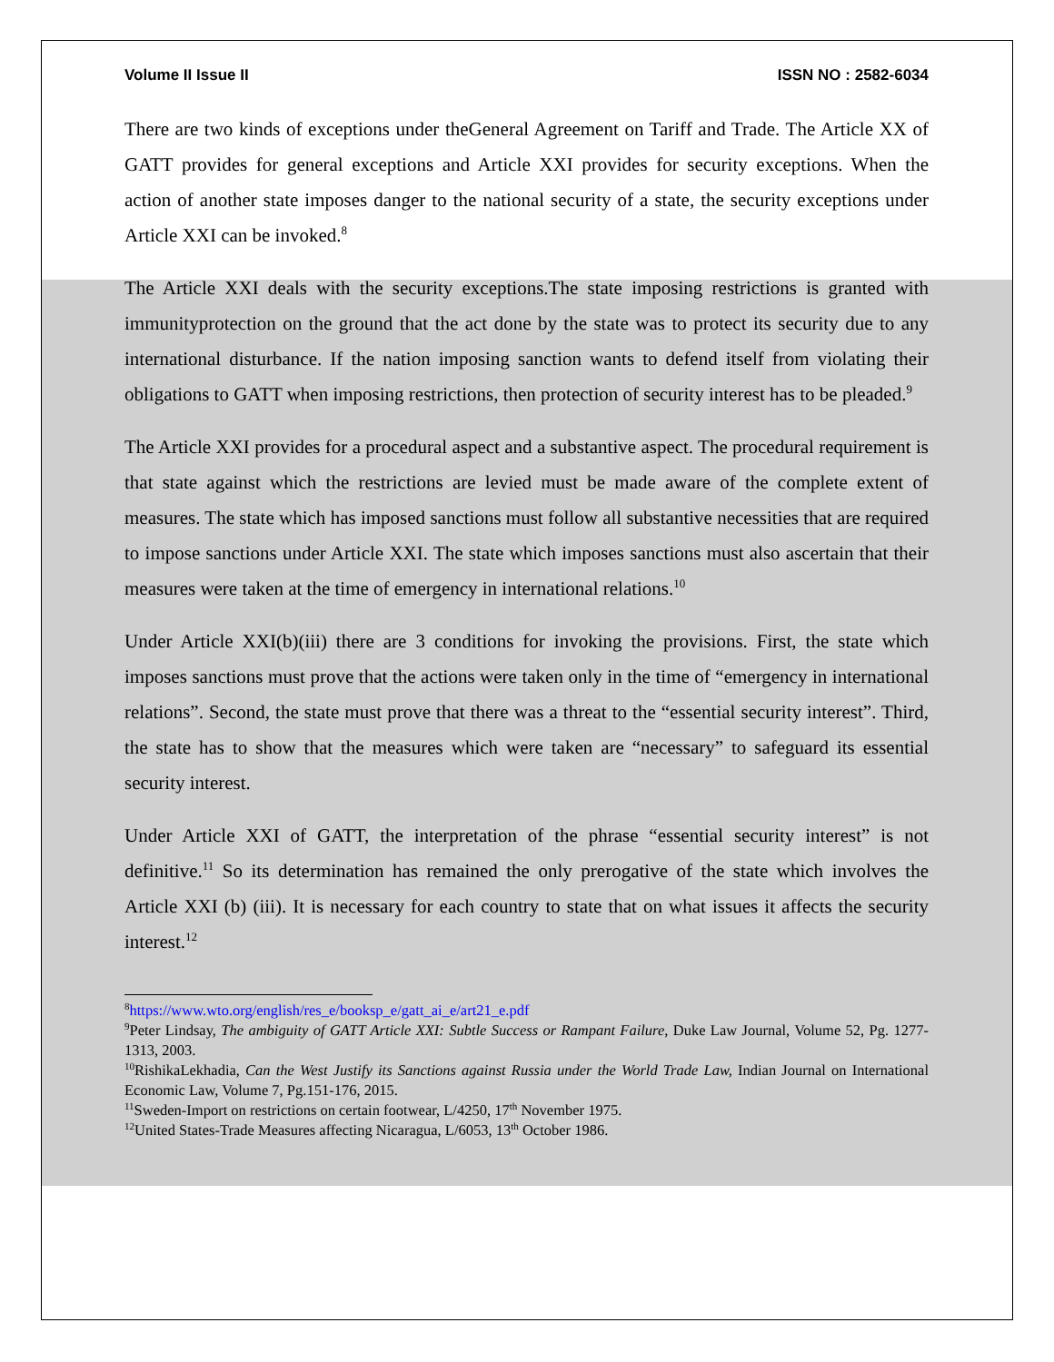Volume II Issue II ISSN NO : 2582-6034
There are two kinds of exceptions under theGeneral Agreement on Tariff and Trade. The Article XX of GATT provides for general exceptions and Article XXI provides for security exceptions. When the action of another state imposes danger to the national security of a state, the security exceptions under Article XXI can be invoked.<sup>8</sup>
The Article XXI deals with the security exceptions.The state imposing restrictions is granted with immunityprotection on the ground that the act done by the state was to protect its security due to any international disturbance. If the nation imposing sanction wants to defend itself from violating their obligations to GATT when imposing restrictions, then protection of security interest has to be pleaded.<sup>9</sup>
The Article XXI provides for a procedural aspect and a substantive aspect. The procedural requirement is that state against which the restrictions are levied must be made aware of the complete extent of measures. The state which has imposed sanctions must follow all substantive necessities that are required to impose sanctions under Article XXI. The state which imposes sanctions must also ascertain that their measures were taken at the time of emergency in international relations.<sup>10</sup>
Under Article XXI(b)(iii) there are 3 conditions for invoking the provisions. First, the state which imposes sanctions must prove that the actions were taken only in the time of “emergency in international relations”. Second, the state must prove that there was a threat to the “essential security interest”. Third, the state has to show that the measures which were taken are “necessary” to safeguard its essential security interest.
Under Article XXI of GATT, the interpretation of the phrase “essential security interest” is not definitive.<sup>11</sup> So its determination has remained the only prerogative of the state which involves the Article XXI (b) (iii). It is necessary for each country to state that on what issues it affects the security interest.<sup>12</sup>
<sup>8</sup> https://www.wto.org/english/res_e/booksp_e/gatt_ai_e/art21_e.pdf
<sup>9</sup> Peter Lindsay, The ambiguity of GATT Article XXI: Subtle Success or Rampant Failure, Duke Law Journal, Volume 52, Pg. 1277-1313, 2003.
<sup>10</sup> RishikaLekhadia, Can the West Justify its Sanctions against Russia under the World Trade Law, Indian Journal on International Economic Law, Volume 7, Pg.151-176, 2015.
<sup>11</sup> Sweden-Import on restrictions on certain footwear, L/4250, 17<sup>th</sup> November 1975.
<sup>12</sup> United States-Trade Measures affecting Nicaragua, L/6053, 13<sup>th</sup> October 1986.